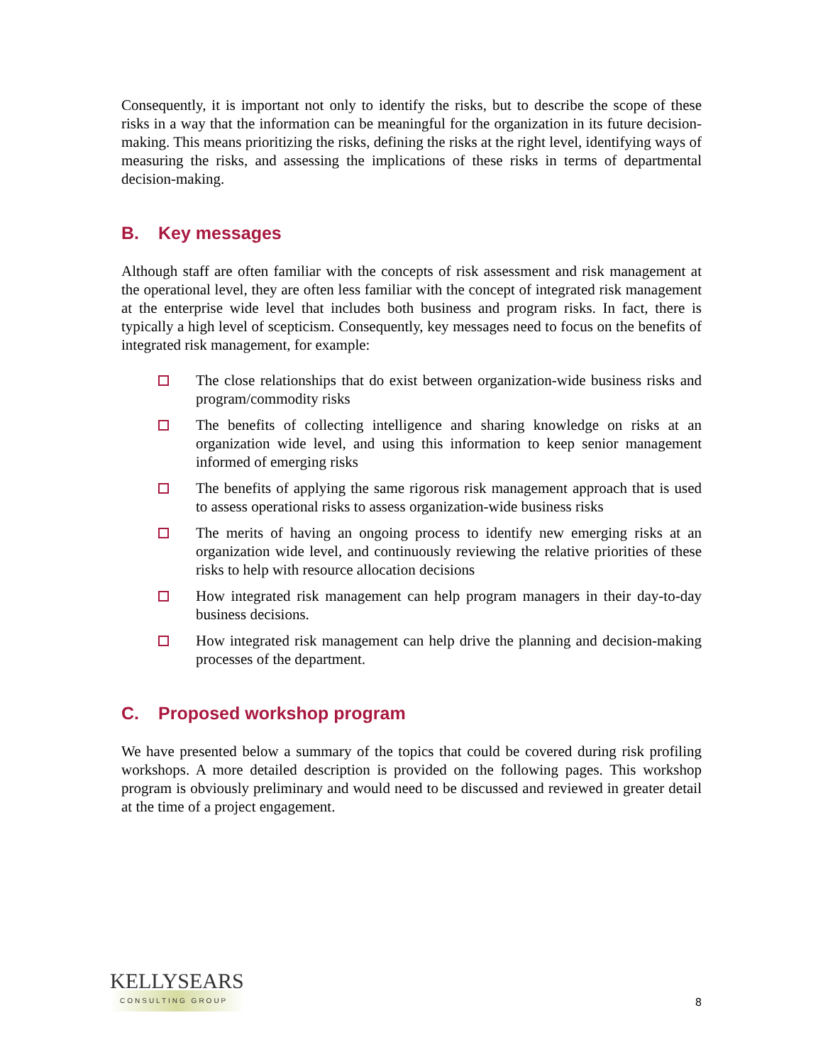Consequently, it is important not only to identify the risks, but to describe the scope of these risks in a way that the information can be meaningful for the organization in its future decision-making. This means prioritizing the risks, defining the risks at the right level, identifying ways of measuring the risks, and assessing the implications of these risks in terms of departmental decision-making.
B. Key messages
Although staff are often familiar with the concepts of risk assessment and risk management at the operational level, they are often less familiar with the concept of integrated risk management at the enterprise wide level that includes both business and program risks. In fact, there is typically a high level of scepticism. Consequently, key messages need to focus on the benefits of integrated risk management, for example:
The close relationships that do exist between organization-wide business risks and program/commodity risks
The benefits of collecting intelligence and sharing knowledge on risks at an organization wide level, and using this information to keep senior management informed of emerging risks
The benefits of applying the same rigorous risk management approach that is used to assess operational risks to assess organization-wide business risks
The merits of having an ongoing process to identify new emerging risks at an organization wide level, and continuously reviewing the relative priorities of these risks to help with resource allocation decisions
How integrated risk management can help program managers in their day-to-day business decisions.
How integrated risk management can help drive the planning and decision-making processes of the department.
C. Proposed workshop program
We have presented below a summary of the topics that could be covered during risk profiling workshops. A more detailed description is provided on the following pages. This workshop program is obviously preliminary and would need to be discussed and reviewed in greater detail at the time of a project engagement.
KELLYSEARS
CONSULTING GROUP
8